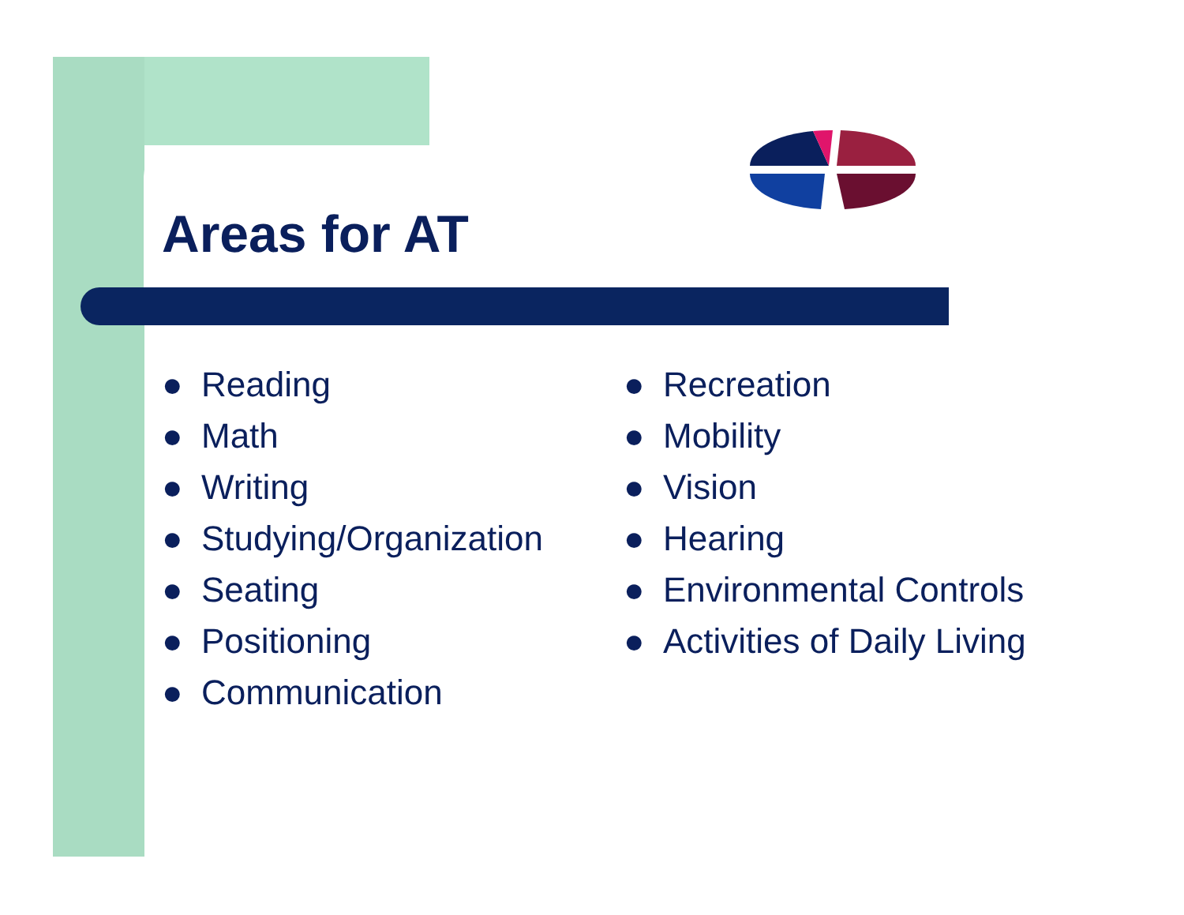Areas for AT
● Reading
● Math
● Writing
● Studying/Organization
● Seating
● Positioning
● Communication
● Recreation
● Mobility
● Vision
● Hearing
● Environmental Controls
● Activities of Daily Living